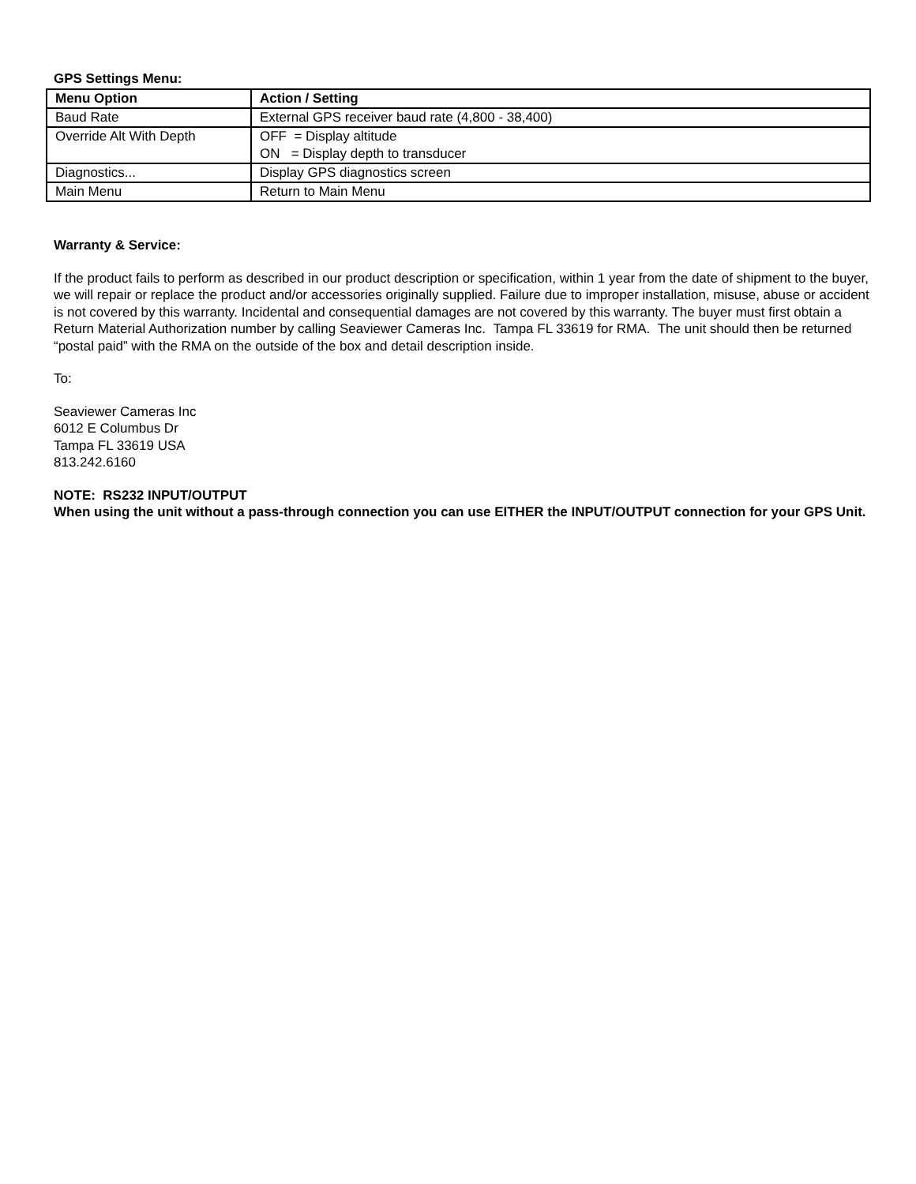GPS Settings Menu:
| Menu Option | Action / Setting |
| --- | --- |
| Baud Rate | External GPS receiver baud rate (4,800 - 38,400) |
| Override Alt With Depth | OFF = Display altitude ON = Display depth to transducer |
| Diagnostics... | Display GPS diagnostics screen |
| Main Menu | Return to Main Menu |
Warranty & Service:
If the product fails to perform as described in our product description or specification, within 1 year from the date of shipment to the buyer, we will repair or replace the product and/or accessories originally supplied. Failure due to improper installation, misuse, abuse or accident is not covered by this warranty. Incidental and consequential damages are not covered by this warranty. The buyer must first obtain a Return Material Authorization number by calling Seaviewer Cameras Inc. Tampa FL 33619 for RMA. The unit should then be returned “postal paid” with the RMA on the outside of the box and detail description inside.
To:
Seaviewer Cameras Inc
6012 E Columbus Dr
Tampa FL 33619 USA
813.242.6160
NOTE: RS232 INPUT/OUTPUT
When using the unit without a pass-through connection you can use EITHER the INPUT/OUTPUT connection for your GPS Unit.